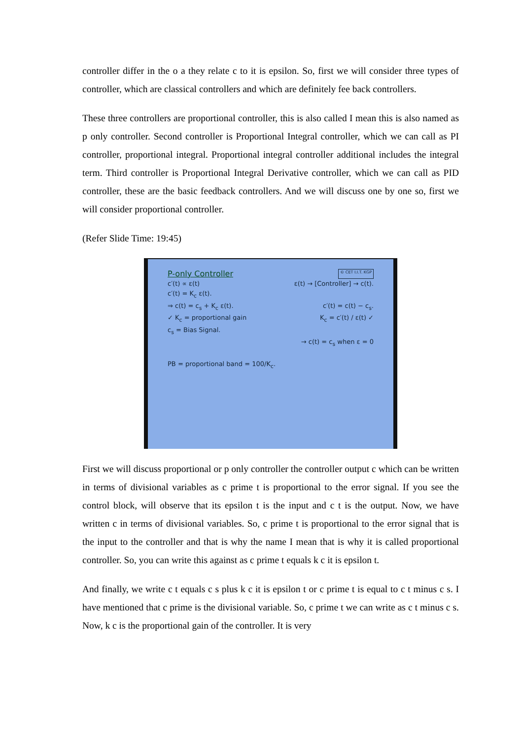controller differ in the o a they relate c to it is epsilon. So, first we will consider three types of controller, which are classical controllers and which are definitely fee back controllers.
These three controllers are proportional controller, this is also called I mean this is also named as p only controller. Second controller is Proportional Integral controller, which we can call as PI controller, proportional integral. Proportional integral controller additional includes the integral term. Third controller is Proportional Integral Derivative controller, which we can call as PID controller, these are the basic feedback controllers. And we will discuss one by one so, first we will consider proportional controller.
(Refer Slide Time: 19:45)
P-only Controller © CET I.I.T. KGP
c′(t) ∝ ε(t) ε(t) → [Controller] → c(t).
c′(t) = K<sub>c</sub> ε(t).
⇒ c(t) = c<sub>s</sub> + K<sub>c</sub> ε(t). c′(t) = c(t) − c<sub>s</sub>.
✓ K<sub>c</sub> = proportional gain K<sub>c</sub> = c′(t) / ε(t) ✓
c<sub>s</sub> = Bias Signal.
→ c(t) = c<sub>s</sub> when ε = 0
PB = proportional band = 100/K<sub>c</sub>.
First we will discuss proportional or p only controller the controller output c which can be written in terms of divisional variables as c prime t is proportional to the error signal. If you see the control block, will observe that its epsilon t is the input and c t is the output. Now, we have written c in terms of divisional variables. So, c prime t is proportional to the error signal that is the input to the controller and that is why the name I mean that is why it is called proportional controller. So, you can write this against as c prime t equals k c it is epsilon t.
And finally, we write c t equals c s plus k c it is epsilon t or c prime t is equal to c t minus c s. I have mentioned that c prime is the divisional variable. So, c prime t we can write as c t minus c s. Now, k c is the proportional gain of the controller. It is very